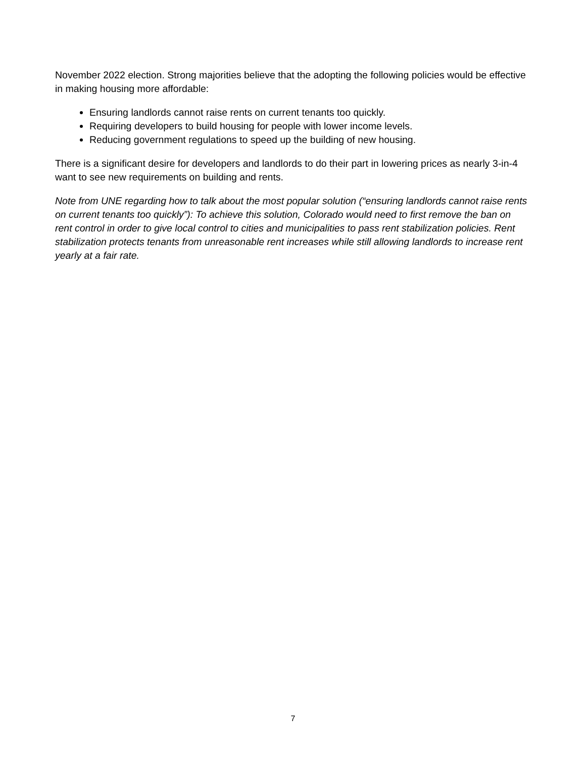November 2022 election. Strong majorities believe that the adopting the following policies would be effective in making housing more affordable:
Ensuring landlords cannot raise rents on current tenants too quickly.
Requiring developers to build housing for people with lower income levels.
Reducing government regulations to speed up the building of new housing.
There is a significant desire for developers and landlords to do their part in lowering prices as nearly 3-in-4 want to see new requirements on building and rents.
Note from UNE regarding how to talk about the most popular solution (“ensuring landlords cannot raise rents on current tenants too quickly”): To achieve this solution, Colorado would need to first remove the ban on rent control in order to give local control to cities and municipalities to pass rent stabilization policies. Rent stabilization protects tenants from unreasonable rent increases while still allowing landlords to increase rent yearly at a fair rate.
7